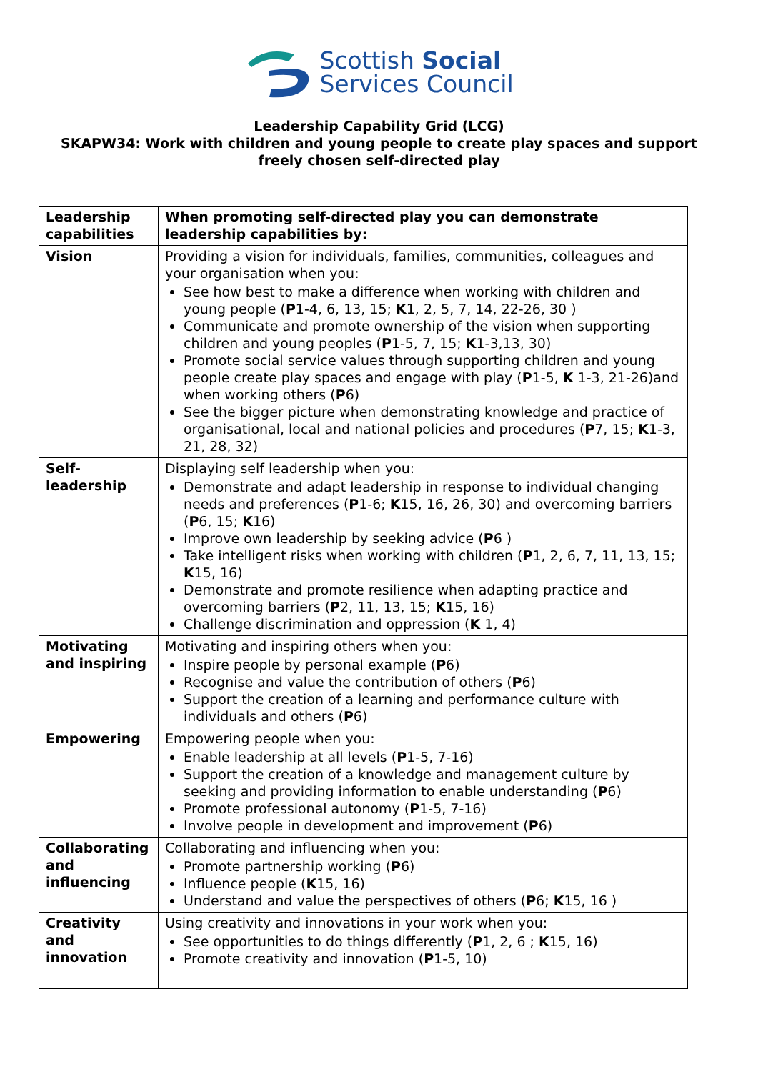Scottish Social
Services Council
Leadership Capability Grid (LCG)
SKAPW34: Work with children and young people to create play spaces and support freely chosen self-directed play
| Leadership capabilities | When promoting self-directed play you can demonstrate leadership capabilities by: |
| --- | --- |
| Vision | Providing a vision for individuals, families, communities, colleagues and your organisation when you: See how best to make a difference when working with children and young people ( P 1-4, 6, 13, 15; K 1, 2, 5, 7, 14, 22-26, 30 ) Communicate and promote ownership of the vision when supporting children and young peoples ( P 1-5, 7, 15; K 1-3,13, 30) Promote social service values through supporting children and young people create play spaces and engage with play ( P 1-5, K 1-3, 21-26)and when working others ( P 6) See the bigger picture when demonstrating knowledge and practice of organisational, local and national policies and procedures ( P 7, 15; K 1-3, 21, 28, 32) |
| Self- leadership | Displaying self leadership when you: Demonstrate and adapt leadership in response to individual changing needs and preferences ( P 1-6; K 15, 16, 26, 30) and overcoming barriers ( P 6, 15; K 16) Improve own leadership by seeking advice ( P 6 ) Take intelligent risks when working with children ( P 1, 2, 6, 7, 11, 13, 15; K 15, 16) Demonstrate and promote resilience when adapting practice and overcoming barriers ( P 2, 11, 13, 15; K 15, 16) Challenge discrimination and oppression ( K 1, 4) |
| Motivating and inspiring | Motivating and inspiring others when you: Inspire people by personal example ( P 6) Recognise and value the contribution of others ( P 6) Support the creation of a learning and performance culture with individuals and others ( P 6) |
| Empowering | Empowering people when you: Enable leadership at all levels ( P 1-5, 7-16) Support the creation of a knowledge and management culture by seeking and providing information to enable understanding ( P 6) Promote professional autonomy ( P 1-5, 7-16) Involve people in development and improvement ( P 6) |
| Collaborating and influencing | Collaborating and influencing when you: Promote partnership working ( P 6) Influence people ( K 15, 16) Understand and value the perspectives of others ( P 6; K 15, 16 ) |
| Creativity and innovation | Using creativity and innovations in your work when you: See opportunities to do things differently ( P 1, 2, 6 ; K 15, 16) Promote creativity and innovation ( P 1-5, 10) |